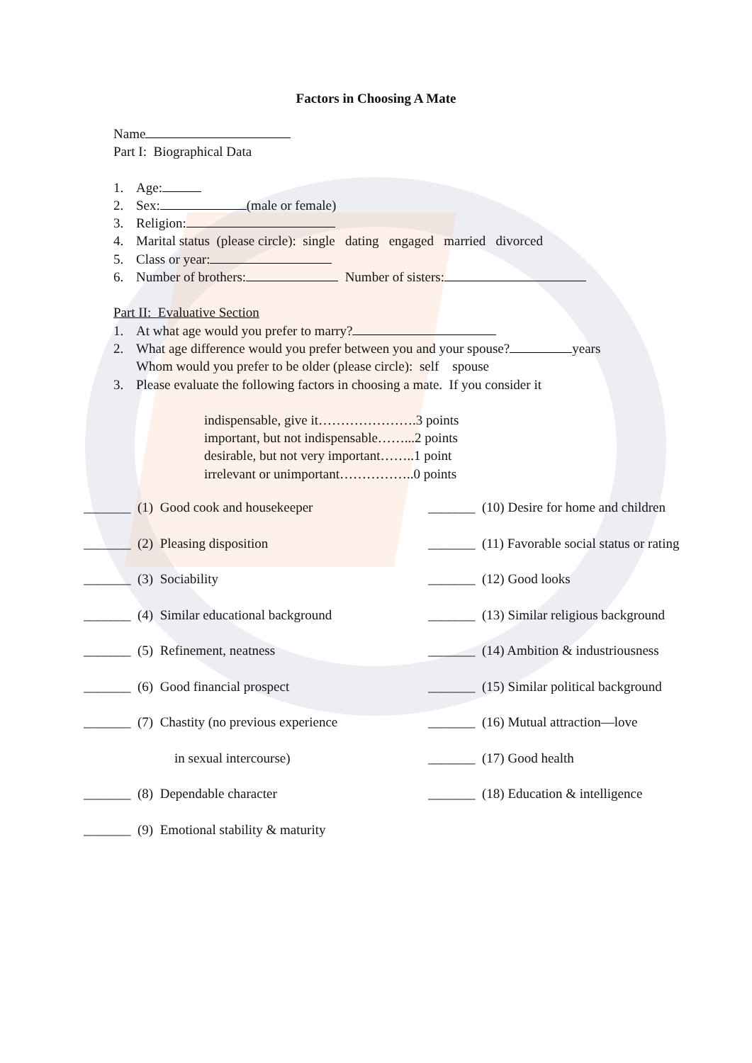Factors in Choosing A Mate
Name
Part I: Biographical Data
1. Age:
2. Sex: (male or female)
3. Religion:
4. Marital status (please circle): single dating engaged married divorced
5. Class or year:
6. Number of brothers: Number of sisters:
Part II: Evaluative Section
1. At what age would you prefer to marry?
2. What age difference would you prefer between you and your spouse? years
Whom would you prefer to be older (please circle): self spouse
3. Please evaluate the following factors in choosing a mate. If you consider it
indispensable, give it………………….3 points
important, but not indispensable……...2 points
desirable, but not very important……..1 point
irrelevant or unimportant……………..0 points
_______ (1) Good cook and housekeeper
_______ (10) Desire for home and children
_______ (2) Pleasing disposition
_______ (11) Favorable social status or rating
_______ (3) Sociability
_______ (12) Good looks
_______ (4) Similar educational background
_______ (13) Similar religious background
_______ (5) Refinement, neatness
_______ (14) Ambition & industriousness
_______ (6) Good financial prospect
_______ (15) Similar political background
_______ (7) Chastity (no previous experience
_______ (16) Mutual attraction—love
in sexual intercourse)
_______ (17) Good health
_______ (8) Dependable character
_______ (18) Education & intelligence
_______ (9) Emotional stability & maturity